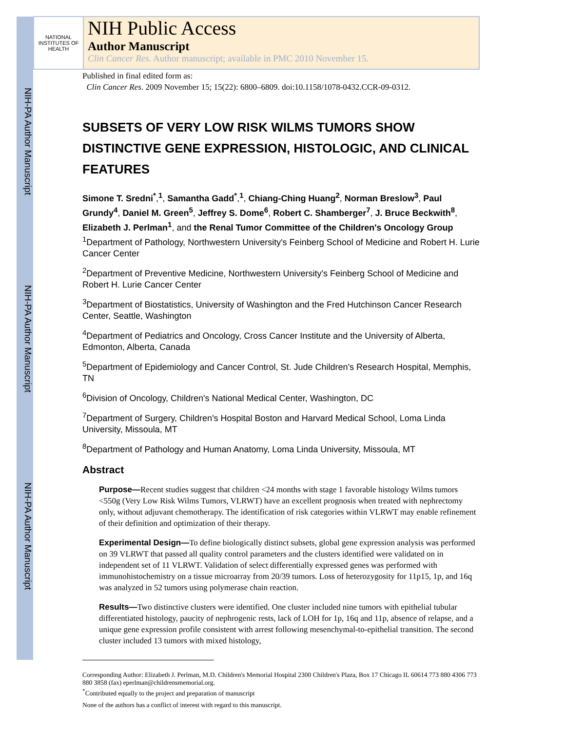NIH-PA Author Manuscript
NIH-PA Author Manuscript
NIH-PA Author Manuscript
NATIONAL INSTITUTES OF HEALTH
NIH Public Access
Author Manuscript
Clin Cancer Res. Author manuscript; available in PMC 2010 November 15.
Published in final edited form as:
Clin Cancer Res. 2009 November 15; 15(22): 6800–6809. doi:10.1158/1078-0432.CCR-09-0312.
SUBSETS OF VERY LOW RISK WILMS TUMORS SHOW DISTINCTIVE GENE EXPRESSION, HISTOLOGIC, AND CLINICAL FEATURES
Simone T. Sredni<sup>*</sup>,<sup>1</sup>, Samantha Gadd<sup>*</sup>,<sup>1</sup>, Chiang-Ching Huang<sup>2</sup>, Norman Breslow<sup>3</sup>, Paul Grundy<sup>4</sup>, Daniel M. Green<sup>5</sup>, Jeffrey S. Dome<sup>6</sup>, Robert C. Shamberger<sup>7</sup>, J. Bruce Beckwith<sup>8</sup>, Elizabeth J. Perlman<sup>1</sup>, and the Renal Tumor Committee of the Children's Oncology Group
<sup>1</sup> Department of Pathology, Northwestern University's Feinberg School of Medicine and Robert H. Lurie Cancer Center
<sup>2</sup> Department of Preventive Medicine, Northwestern University's Feinberg School of Medicine and Robert H. Lurie Cancer Center
<sup>3</sup> Department of Biostatistics, University of Washington and the Fred Hutchinson Cancer Research Center, Seattle, Washington
<sup>4</sup> Department of Pediatrics and Oncology, Cross Cancer Institute and the University of Alberta, Edmonton, Alberta, Canada
<sup>5</sup> Department of Epidemiology and Cancer Control, St. Jude Children's Research Hospital, Memphis, TN
<sup>6</sup> Division of Oncology, Children's National Medical Center, Washington, DC
<sup>7</sup> Department of Surgery, Children's Hospital Boston and Harvard Medical School, Loma Linda University, Missoula, MT
<sup>8</sup> Department of Pathology and Human Anatomy, Loma Linda University, Missoula, MT
Abstract
Purpose—Recent studies suggest that children <24 months with stage 1 favorable histology Wilms tumors <550g (Very Low Risk Wilms Tumors, VLRWT) have an excellent prognosis when treated with nephrectomy only, without adjuvant chemotherapy. The identification of risk categories within VLRWT may enable refinement of their definition and optimization of their therapy.
Experimental Design—To define biologically distinct subsets, global gene expression analysis was performed on 39 VLRWT that passed all quality control parameters and the clusters identified were validated on in independent set of 11 VLRWT. Validation of select differentially expressed genes was performed with immunohistochemistry on a tissue microarray from 20/39 tumors. Loss of heterozygosity for 11p15, 1p, and 16q was analyzed in 52 tumors using polymerase chain reaction.
Results—Two distinctive clusters were identified. One cluster included nine tumors with epithelial tubular differentiated histology, paucity of nephrogenic rests, lack of LOH for 1p, 16q and 11p, absence of relapse, and a unique gene expression profile consistent with arrest following mesenchymal-to-epithelial transition. The second cluster included 13 tumors with mixed histology,
Corresponding Author: Elizabeth J. Perlman, M.D. Children's Memorial Hospital 2300 Children's Plaza, Box 17 Chicago IL 60614 773 880 4306 773 880 3858 (fax) eperlman@childrensmemorial.org.
<sup>*</sup> Contributed equally to the project and preparation of manuscript
None of the authors has a conflict of interest with regard to this manuscript.